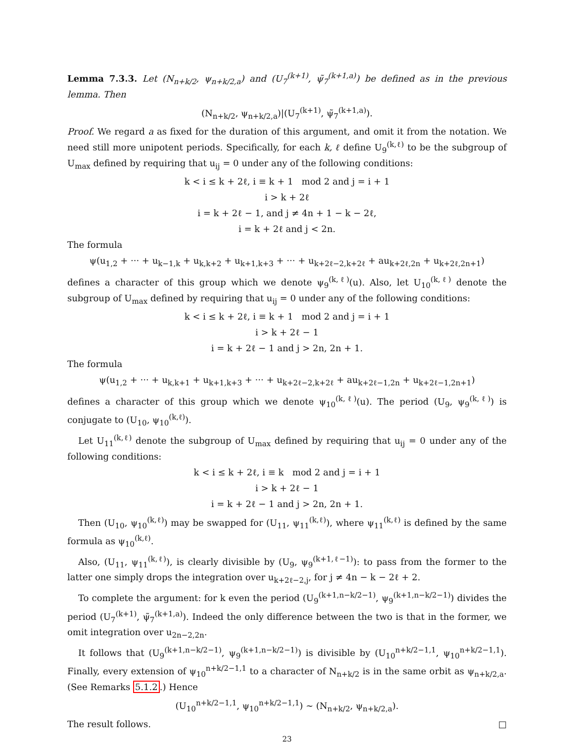Lemma 7.3.3. Let (N<sub>n+k/2</sub>, ψ<sub>n+k/2,a</sub>) and (U<sub>7</sub><sup>(k+1)</sup>, ψ̃<sub>7</sub><sup>(k+1,a)</sup>) be defined as in the previous lemma. Then
(N<sub>n+k/2</sub>, ψ<sub>n+k/2,a</sub>)|(U<sub>7</sub><sup>(k+1)</sup>, ψ̃<sub>7</sub><sup>(k+1,a)</sup>).
Proof. We regard a as fixed for the duration of this argument, and omit it from the notation. We need still more unipotent periods. Specifically, for each k, ℓ define U<sub>9</sub><sup>(k,ℓ)</sup> to be the subgroup of U<sub>max</sub> defined by requiring that u<sub>ij</sub> = 0 under any of the following conditions:
k < i ≤ k + 2ℓ, i ≡ k + 1 mod 2 and j = i + 1
i > k + 2ℓ
i = k + 2ℓ − 1, and j ≠ 4n + 1 − k − 2ℓ,
i = k + 2ℓ and j < 2n.
The formula
ψ(u<sub>1,2</sub> + ··· + u<sub>k−1,k</sub> + u<sub>k,k+2</sub> + u<sub>k+1,k+3</sub> + ··· + u<sub>k+2ℓ−2,k+2ℓ</sub> + au<sub>k+2ℓ,2n</sub> + u<sub>k+2ℓ,2n+1</sub>)
defines a character of this group which we denote ψ<sub>9</sub><sup>(k,ℓ)</sup>(u). Also, let U<sub>10</sub><sup>(k,ℓ)</sup> denote the subgroup of U<sub>max</sub> defined by requiring that u<sub>ij</sub> = 0 under any of the following conditions:
k < i ≤ k + 2ℓ, i ≡ k + 1 mod 2 and j = i + 1
i > k + 2ℓ − 1
i = k + 2ℓ − 1 and j > 2n, 2n + 1.
The formula
ψ(u<sub>1,2</sub> + ··· + u<sub>k,k+1</sub> + u<sub>k+1,k+3</sub> + ··· + u<sub>k+2ℓ−2,k+2ℓ</sub> + au<sub>k+2ℓ−1,2n</sub> + u<sub>k+2ℓ−1,2n+1</sub>)
defines a character of this group which we denote ψ<sub>10</sub><sup>(k,ℓ)</sup>(u). The period (U<sub>9</sub>, ψ<sub>9</sub><sup>(k,ℓ)</sup>) is conjugate to (U<sub>10</sub>, ψ<sub>10</sub><sup>(k,ℓ)</sup>).
Let U<sub>11</sub><sup>(k,ℓ)</sup> denote the subgroup of U<sub>max</sub> defined by requiring that u<sub>ij</sub> = 0 under any of the following conditions:
k < i ≤ k + 2ℓ, i ≡ k mod 2 and j = i + 1
i > k + 2ℓ − 1
i = k + 2ℓ − 1 and j > 2n, 2n + 1.
Then (U<sub>10</sub>, ψ<sub>10</sub><sup>(k,ℓ)</sup>) may be swapped for (U<sub>11</sub>, ψ<sub>11</sub><sup>(k,ℓ)</sup>), where ψ<sub>11</sub><sup>(k,ℓ)</sup> is defined by the same formula as ψ<sub>10</sub><sup>(k,ℓ)</sup>.
Also, (U<sub>11</sub>, ψ<sub>11</sub><sup>(k,ℓ)</sup>), is clearly divisible by (U<sub>9</sub>, ψ<sub>9</sub><sup>(k+1,ℓ−1)</sup>): to pass from the former to the latter one simply drops the integration over u<sub>k+2ℓ−2,j</sub>, for j ≠ 4n − k − 2ℓ + 2.
To complete the argument: for k even the period (U<sub>9</sub><sup>(k+1,n−k/2−1)</sup>, ψ<sub>9</sub><sup>(k+1,n−k/2−1)</sup>) divides the period (U<sub>7</sub><sup>(k+1)</sup>, ψ̃<sub>7</sub><sup>(k+1,a)</sup>). Indeed the only difference between the two is that in the former, we omit integration over u<sub>2n−2,2n</sub>.
It follows that (U<sub>9</sub><sup>(k+1,n−k/2−1)</sup>, ψ<sub>9</sub><sup>(k+1,n−k/2−1)</sup>) is divisible by (U<sub>10</sub><sup>n+k/2−1,1</sup>, ψ<sub>10</sub><sup>n+k/2−1,1</sup>). Finally, every extension of ψ<sub>10</sub><sup>n+k/2−1,1</sup> to a character of N<sub>n+k/2</sub> is in the same orbit as ψ<sub>n+k/2,a</sub>. (See Remarks 5.1.2.) Hence
(U<sub>10</sub><sup>n+k/2−1,1</sup>, ψ<sub>10</sub><sup>n+k/2−1,1</sup>) ∼ (N<sub>n+k/2</sub>, ψ<sub>n+k/2,a</sub>).
The result follows. □
23